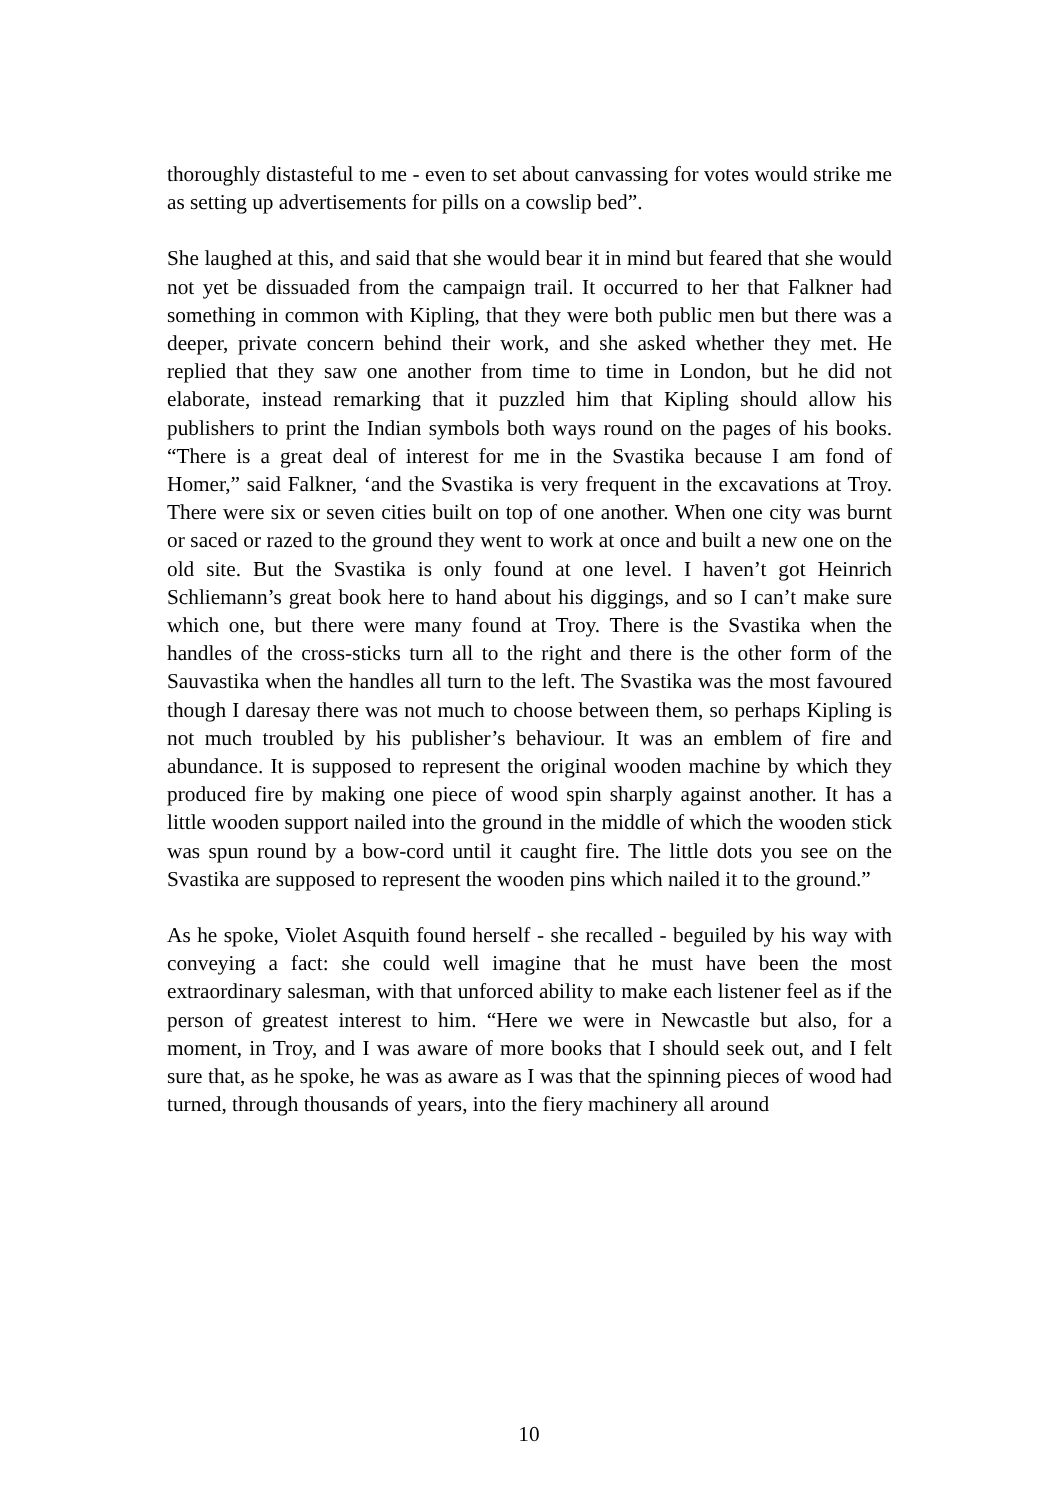thoroughly distasteful to me - even to set about canvassing for votes would strike me as setting up advertisements for pills on a cowslip bed”.
She laughed at this, and said that she would bear it in mind but feared that she would not yet be dissuaded from the campaign trail. It occurred to her that Falkner had something in common with Kipling, that they were both public men but there was a deeper, private concern behind their work, and she asked whether they met. He replied that they saw one another from time to time in London, but he did not elaborate, instead remarking that it puzzled him that Kipling should allow his publishers to print the Indian symbols both ways round on the pages of his books. “There is a great deal of interest for me in the Svastika because I am fond of Homer,” said Falkner, ‘and the Svastika is very frequent in the excavations at Troy. There were six or seven cities built on top of one another. When one city was burnt or saced or razed to the ground they went to work at once and built a new one on the old site. But the Svastika is only found at one level. I haven’t got Heinrich Schliemann’s great book here to hand about his diggings, and so I can’t make sure which one, but there were many found at Troy. There is the Svastika when the handles of the cross-sticks turn all to the right and there is the other form of the Sauvastika when the handles all turn to the left. The Svastika was the most favoured though I daresay there was not much to choose between them, so perhaps Kipling is not much troubled by his publisher’s behaviour. It was an emblem of fire and abundance. It is supposed to represent the original wooden machine by which they produced fire by making one piece of wood spin sharply against another. It has a little wooden support nailed into the ground in the middle of which the wooden stick was spun round by a bow-cord until it caught fire. The little dots you see on the Svastika are supposed to represent the wooden pins which nailed it to the ground.”
As he spoke, Violet Asquith found herself - she recalled - beguiled by his way with conveying a fact: she could well imagine that he must have been the most extraordinary salesman, with that unforced ability to make each listener feel as if the person of greatest interest to him. “Here we were in Newcastle but also, for a moment, in Troy, and I was aware of more books that I should seek out, and I felt sure that, as he spoke, he was as aware as I was that the spinning pieces of wood had turned, through thousands of years, into the fiery machinery all around
10